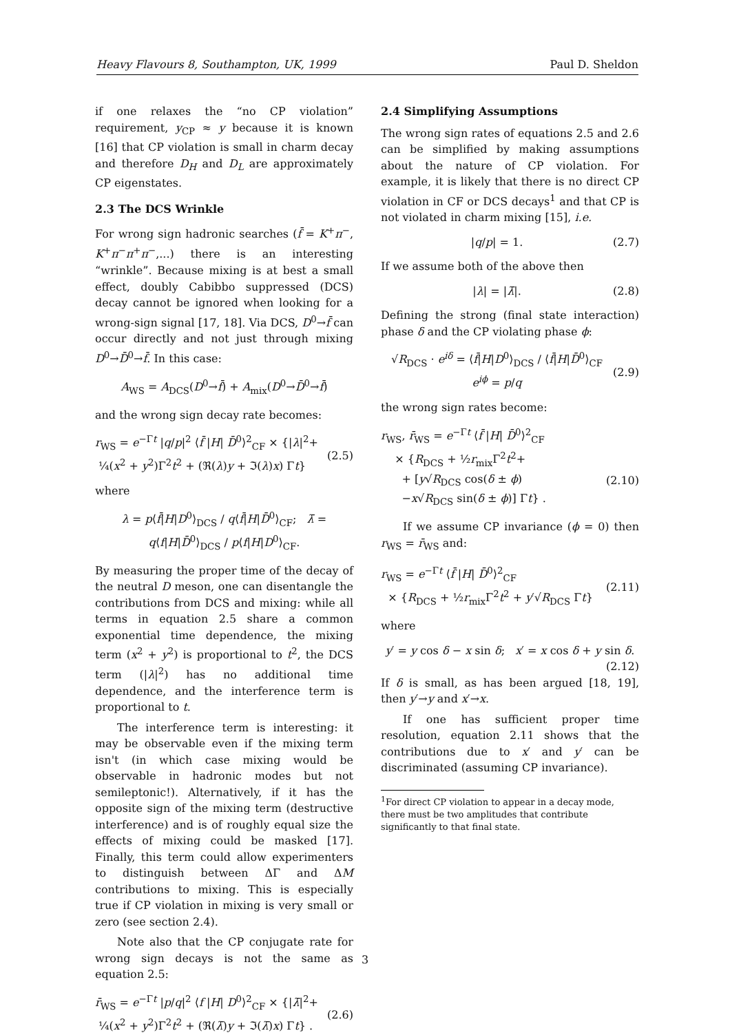Heavy Flavours 8, Southampton, UK, 1999 Paul D. Sheldon
if one relaxes the “no CP violation” requirement, y<sub>CP</sub> ≈ y because it is known [16] that CP violation is small in charm decay and therefore D<sub>H</sub> and D<sub>L</sub> are approximately CP eigenstates.
2.3 The DCS Wrinkle
For wrong sign hadronic searches (f̄ = K<sup>+</sup>π<sup>−</sup>, K<sup>+</sup>π<sup>−</sup>π<sup>+</sup>π<sup>−</sup>,...) there is an interesting “wrinkle”. Because mixing is at best a small effect, doubly Cabibbo suppressed (DCS) decay cannot be ignored when looking for a wrong-sign signal [17, 18]. Via DCS, D<sup>0</sup>→f̄ can occur directly and not just through mixing D<sup>0</sup>→D̄<sup>0</sup>→f̄. In this case:
A<sub>WS</sub> = A<sub>DCS</sub>(D<sup>0</sup>→f̄) + A<sub>mix</sub>(D<sup>0</sup>→D̄<sup>0</sup>→f̄)
and the wrong sign decay rate becomes:
r<sub>WS</sub> = e<sup>−Γt</sup> |q/p|<sup>2</sup> ⟨f̄ |H| D̄<sup>0</sup>⟩<sup>2</sup><sub>CF</sub> × {|λ|<sup>2</sup>+
¼(x<sup>2</sup> + y<sup>2</sup>)Γ<sup>2</sup>t<sup>2</sup> + (ℜ(λ)y + ℑ(λ)x) Γt}
(2.5)
where
λ = p⟨f̄|H|D<sup>0</sup>⟩<sub>DCS</sub> / q⟨f̄|H|D̄<sup>0</sup>⟩<sub>CF</sub>; λ̄ = q⟨f|H|D̄<sup>0</sup>⟩<sub>DCS</sub> / p⟨f|H|D<sup>0</sup>⟩<sub>CF</sub>.
By measuring the proper time of the decay of the neutral D meson, one can disentangle the contributions from DCS and mixing: while all terms in equation 2.5 share a common exponential time dependence, the mixing term (x<sup>2</sup> + y<sup>2</sup>) is proportional to t<sup>2</sup>, the DCS term (|λ|<sup>2</sup>) has no additional time dependence, and the interference term is proportional to t.
The interference term is interesting: it may be observable even if the mixing term isn't (in which case mixing would be observable in hadronic modes but not semileptonic!). Alternatively, if it has the opposite sign of the mixing term (destructive interference) and is of roughly equal size the effects of mixing could be masked [17]. Finally, this term could allow experimenters to distinguish between ΔΓ and ΔM contributions to mixing. This is especially true if CP violation in mixing is very small or zero (see section 2.4).
Note also that the CP conjugate rate for wrong sign decays is not the same as equation 2.5:
r̄<sub>WS</sub> = e<sup>−Γt</sup> |p/q|<sup>2</sup> ⟨f |H| D<sup>0</sup>⟩<sup>2</sup><sub>CF</sub> × {|λ̄|<sup>2</sup>+
¼(x<sup>2</sup> + y<sup>2</sup>)Γ<sup>2</sup>t<sup>2</sup> + (ℜ(λ̄)y + ℑ(λ̄)x) Γt} .
(2.6)
2.4 Simplifying Assumptions
The wrong sign rates of equations 2.5 and 2.6 can be simplified by making assumptions about the nature of CP violation. For example, it is likely that there is no direct CP violation in CF or DCS decays<sup>1</sup> and that CP is not violated in charm mixing [15], i.e.
|q/p| = 1. (2.7)
If we assume both of the above then
|λ| = |λ̄|. (2.8)
Defining the strong (final state interaction) phase δ and the CP violating phase ϕ:
√R<sub>DCS</sub> · e<sup>iδ</sup> = ⟨f̄|H|D<sup>0</sup>⟩<sub>DCS</sub> / ⟨f̄|H|D̄<sup>0</sup>⟩<sub>CF</sub>
e<sup>iϕ</sup> = p/q
(2.9)
the wrong sign rates become:
r<sub>WS</sub>, r̄<sub>WS</sub> = e<sup>−Γt</sup> ⟨f̄ |H| D̄<sup>0</sup>⟩<sup>2</sup><sub>CF</sub>
× {R<sub>DCS</sub> + ½r<sub>mix</sub>Γ<sup>2</sup>t<sup>2</sup>+
+ [y√R<sub>DCS</sub> cos(δ ± ϕ)
−x√R<sub>DCS</sub> sin(δ ± ϕ)] Γt} .
(2.10)
If we assume CP invariance (ϕ = 0) then r<sub>WS</sub> = r̄<sub>WS</sub> and:
r<sub>WS</sub> = e<sup>−Γt</sup> ⟨f̄ |H| D̄<sup>0</sup>⟩<sup>2</sup><sub>CF</sub>
× {R<sub>DCS</sub> + ½r<sub>mix</sub>Γ<sup>2</sup>t<sup>2</sup> + y′√R<sub>DCS</sub> Γt}
(2.11)
where
y′ = y cos δ − x sin δ; x′ = x cos δ + y sin δ.
(2.12)
If δ is small, as has been argued [18, 19], then y′→y and x′→x.
If one has sufficient proper time resolution, equation 2.11 shows that the contributions due to x′ and y′ can be discriminated (assuming CP invariance).
<sup>1</sup> For direct CP violation to appear in a decay mode, there must be two amplitudes that contribute significantly to that final state.
3